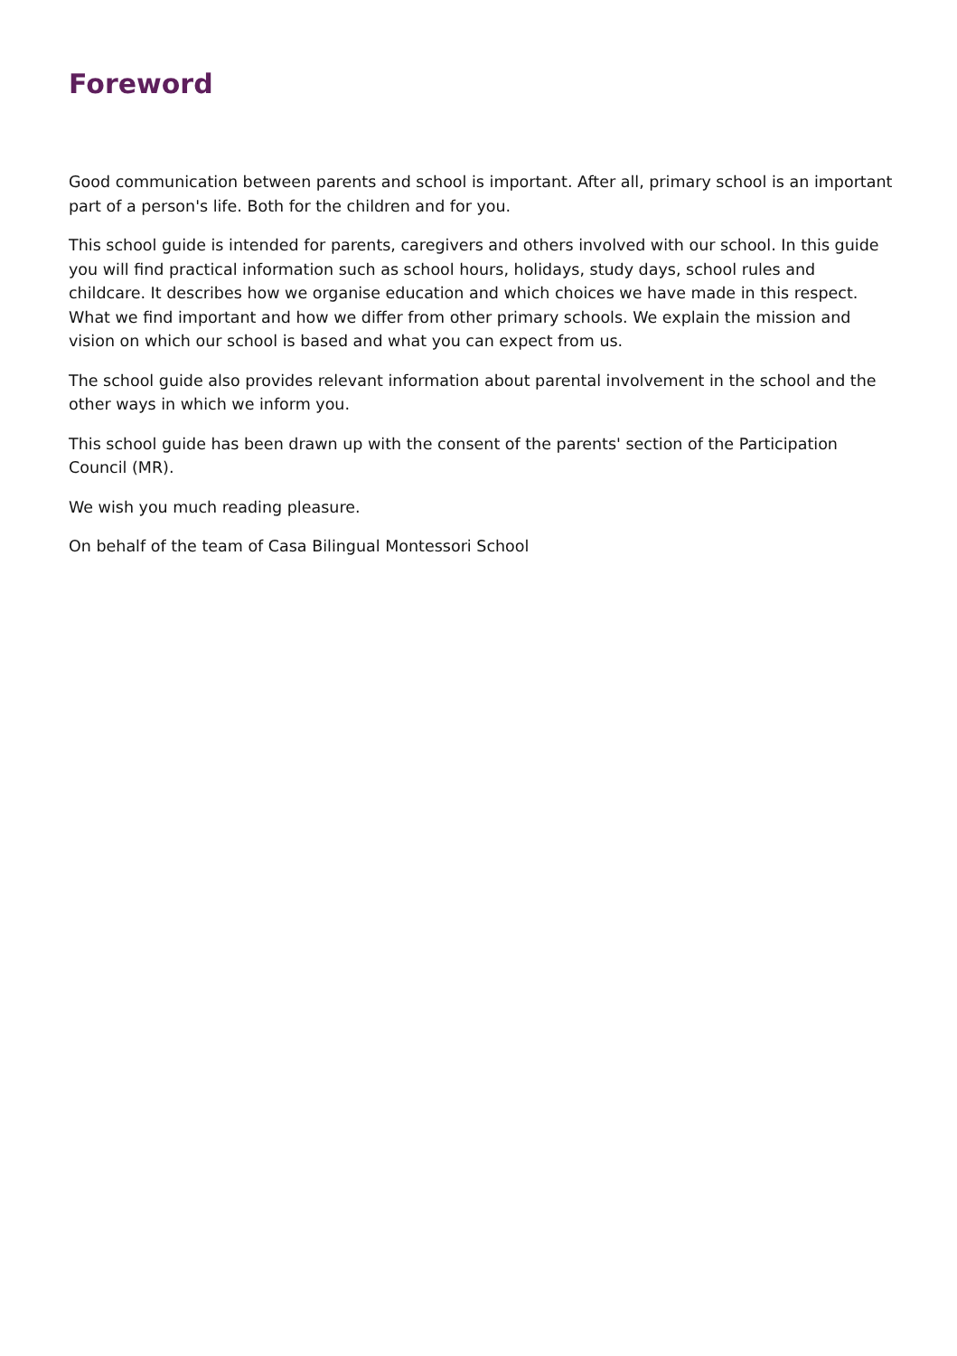Foreword
Good communication between parents and school is important. After all, primary school is an important part of a person's life. Both for the children and for you.
This school guide is intended for parents, caregivers and others involved with our school. In this guide you will find practical information such as school hours, holidays, study days, school rules and childcare. It describes how we organise education and which choices we have made in this respect. What we find important and how we differ from other primary schools. We explain the mission and vision on which our school is based and what you can expect from us.
The school guide also provides relevant information about parental involvement in the school and the other ways in which we inform you.
This school guide has been drawn up with the consent of the parents' section of the Participation Council (MR).
We wish you much reading pleasure.
On behalf of the team of Casa Bilingual Montessori School